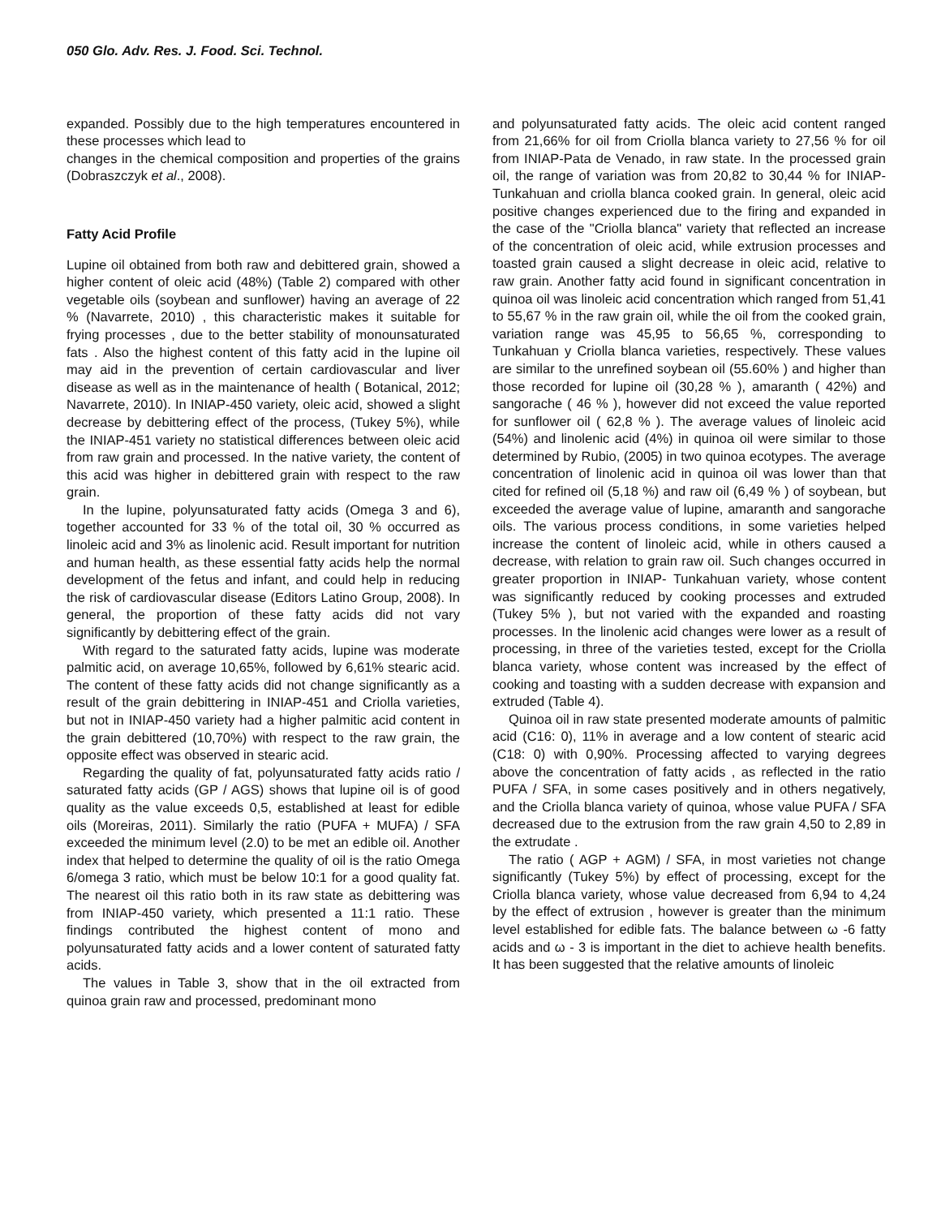050 Glo. Adv. Res. J. Food. Sci. Technol.
expanded. Possibly due to the high temperatures encountered in these processes which lead to
changes in the chemical composition and properties of the grains (Dobraszczyk et al., 2008).
Fatty Acid Profile
Lupine oil obtained from both raw and debittered grain, showed a higher content of oleic acid (48%) (Table 2) compared with other vegetable oils (soybean and sunflower) having an average of 22 % (Navarrete, 2010) , this characteristic makes it suitable for frying processes , due to the better stability of monounsaturated fats . Also the highest content of this fatty acid in the lupine oil may aid in the prevention of certain cardiovascular and liver disease as well as in the maintenance of health ( Botanical, 2012; Navarrete, 2010). In INIAP-450 variety, oleic acid, showed a slight decrease by debittering effect of the process, (Tukey 5%), while the INIAP-451 variety no statistical differences between oleic acid from raw grain and processed. In the native variety, the content of this acid was higher in debittered grain with respect to the raw grain.
In the lupine, polyunsaturated fatty acids (Omega 3 and 6), together accounted for 33 % of the total oil, 30 % occurred as linoleic acid and 3% as linolenic acid. Result important for nutrition and human health, as these essential fatty acids help the normal development of the fetus and infant, and could help in reducing the risk of cardiovascular disease (Editors Latino Group, 2008). In general, the proportion of these fatty acids did not vary significantly by debittering effect of the grain.
With regard to the saturated fatty acids, lupine was moderate palmitic acid, on average 10,65%, followed by 6,61% stearic acid. The content of these fatty acids did not change significantly as a result of the grain debittering in INIAP-451 and Criolla varieties, but not in INIAP-450 variety had a higher palmitic acid content in the grain debittered (10,70%) with respect to the raw grain, the opposite effect was observed in stearic acid.
Regarding the quality of fat, polyunsaturated fatty acids ratio / saturated fatty acids (GP / AGS) shows that lupine oil is of good quality as the value exceeds 0,5, established at least for edible oils (Moreiras, 2011). Similarly the ratio (PUFA + MUFA) / SFA exceeded the minimum level (2.0) to be met an edible oil. Another index that helped to determine the quality of oil is the ratio Omega 6/omega 3 ratio, which must be below 10:1 for a good quality fat. The nearest oil this ratio both in its raw state as debittering was from INIAP-450 variety, which presented a 11:1 ratio. These findings contributed the highest content of mono and polyunsaturated fatty acids and a lower content of saturated fatty acids.
The values in Table 3, show that in the oil extracted from quinoa grain raw and processed, predominant mono
and polyunsaturated fatty acids. The oleic acid content ranged from 21,66% for oil from Criolla blanca variety to 27,56 % for oil from INIAP-Pata de Venado, in raw state. In the processed grain oil, the range of variation was from 20,82 to 30,44 % for INIAP-Tunkahuan and criolla blanca cooked grain. In general, oleic acid positive changes experienced due to the firing and expanded in the case of the "Criolla blanca" variety that reflected an increase of the concentration of oleic acid, while extrusion processes and toasted grain caused a slight decrease in oleic acid, relative to raw grain. Another fatty acid found in significant concentration in quinoa oil was linoleic acid concentration which ranged from 51,41 to 55,67 % in the raw grain oil, while the oil from the cooked grain, variation range was 45,95 to 56,65 %, corresponding to Tunkahuan y Criolla blanca varieties, respectively. These values are similar to the unrefined soybean oil (55.60% ) and higher than those recorded for lupine oil (30,28 % ), amaranth ( 42%) and sangorache ( 46 % ), however did not exceed the value reported for sunflower oil ( 62,8 % ). The average values of linoleic acid (54%) and linolenic acid (4%) in quinoa oil were similar to those determined by Rubio, (2005) in two quinoa ecotypes. The average concentration of linolenic acid in quinoa oil was lower than that cited for refined oil (5,18 %) and raw oil (6,49 % ) of soybean, but exceeded the average value of lupine, amaranth and sangorache oils. The various process conditions, in some varieties helped increase the content of linoleic acid, while in others caused a decrease, with relation to grain raw oil. Such changes occurred in greater proportion in INIAP- Tunkahuan variety, whose content was significantly reduced by cooking processes and extruded (Tukey 5% ), but not varied with the expanded and roasting processes. In the linolenic acid changes were lower as a result of processing, in three of the varieties tested, except for the Criolla blanca variety, whose content was increased by the effect of cooking and toasting with a sudden decrease with expansion and extruded (Table 4).
Quinoa oil in raw state presented moderate amounts of palmitic acid (C16: 0), 11% in average and a low content of stearic acid (C18: 0) with 0,90%. Processing affected to varying degrees above the concentration of fatty acids , as reflected in the ratio PUFA / SFA, in some cases positively and in others negatively, and the Criolla blanca variety of quinoa, whose value PUFA / SFA decreased due to the extrusion from the raw grain 4,50 to 2,89 in the extrudate .
The ratio ( AGP + AGM) / SFA, in most varieties not change significantly (Tukey 5%) by effect of processing, except for the Criolla blanca variety, whose value decreased from 6,94 to 4,24 by the effect of extrusion , however is greater than the minimum level established for edible fats. The balance between ω -6 fatty acids and ω - 3 is important in the diet to achieve health benefits. It has been suggested that the relative amounts of linoleic